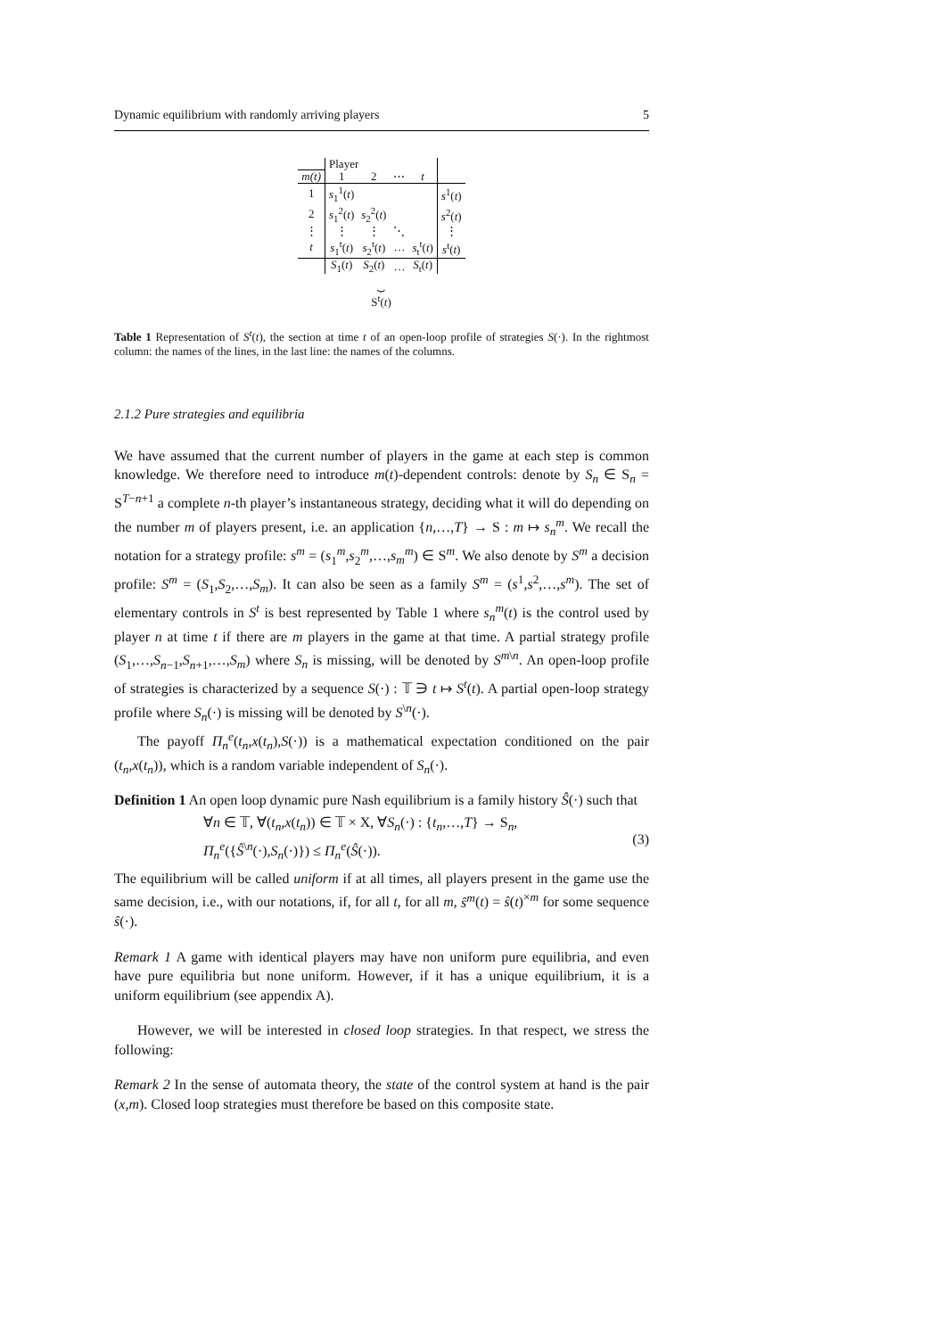Dynamic equilibrium with randomly arriving players 5
| | Player | | | | |
| --- | --- | --- | --- | --- | --- |
| m(t) | 1 | 2 | ⋯ | t | |
| 1 | s<sub>1</sub><sup>1</sup>( t ) | | | | s<sup>1</sup>( t ) |
| 2 | s<sub>1</sub><sup>2</sup>( t ) | s<sub>2</sub><sup>2</sup>( t ) | | | s<sup>2</sup>( t ) |
| ⋮ | ⋮ | ⋮ | ⋱ | | ⋮ |
| t | s<sub>1</sub><sup>t</sup>( t ) | s<sub>2</sub><sup>t</sup>( t ) | … | s<sub>t</sub><sup>t</sup>( t ) | s<sup>t</sup>( t ) |
| | S<sub>1</sub>( t ) | S<sub>2</sub>( t ) | … | S<sub>t</sub>( t ) | |
| | ⏟ S<sup>t</sup>( t ) | | | | |
Table 1 Representation of S<sup>t</sup>(t), the section at time t of an open-loop profile of strategies S(·). In the rightmost column: the names of the lines, in the last line: the names of the columns.
2.1.2 Pure strategies and equilibria
We have assumed that the current number of players in the game at each step is common knowledge. We therefore need to introduce m(t)-dependent controls: denote by S<sub>n</sub> ∈ S<sub>n</sub> = S<sup>T−n+1</sup> a complete n-th player’s instantaneous strategy, deciding what it will do depending on the number m of players present, i.e. an application {n,…,T} → S : m ↦ s<sub>n</sub><sup>m</sup>. We recall the notation for a strategy profile: s<sup>m</sup> = (s<sub>1</sub><sup>m</sup>,s<sub>2</sub><sup>m</sup>,…,s<sub>m</sub><sup>m</sup>) ∈ S<sup>m</sup>. We also denote by S<sup>m</sup> a decision profile: S<sup>m</sup> = (S<sub>1</sub>,S<sub>2</sub>,…,S<sub>m</sub>). It can also be seen as a family S<sup>m</sup> = (s<sup>1</sup>,s<sup>2</sup>,…,s<sup>m</sup>). The set of elementary controls in S<sup>t</sup> is best represented by Table 1 where s<sub>n</sub><sup>m</sup>(t) is the control used by player n at time t if there are m players in the game at that time. A partial strategy profile (S<sub>1</sub>,…,S<sub>n−1</sub>,S<sub>n+1</sub>,…,S<sub>m</sub>) where S<sub>n</sub> is missing, will be denoted by S<sup>m\n</sup>. An open-loop profile of strategies is characterized by a sequence S(·) : 𝕋 ∋ t ↦ S<sup>t</sup>(t). A partial open-loop strategy profile where S<sub>n</sub>(·) is missing will be denoted by S<sup>\n</sup>(·).
The payoff Π<sub>n</sub><sup>e</sup>(t<sub>n</sub>,x(t<sub>n</sub>),S(·)) is a mathematical expectation conditioned on the pair (t<sub>n</sub>,x(t<sub>n</sub>)), which is a random variable independent of S<sub>n</sub>(·).
Definition 1 An open loop dynamic pure Nash equilibrium is a family history Ŝ(·) such that
∀n ∈ 𝕋, ∀(t<sub>n</sub>,x(t<sub>n</sub>)) ∈ 𝕋 × X, ∀S<sub>n</sub>(·) : {t<sub>n</sub>,…,T} → S<sub>n</sub>,
Π<sub>n</sub><sup>e</sup>({Ŝ<sup>\n</sup>(·),S<sub>n</sub>(·)}) ≤ Π<sub>n</sub><sup>e</sup>(Ŝ(·)).
(3)
The equilibrium will be called uniform if at all times, all players present in the game use the same decision, i.e., with our notations, if, for all t, for all m, ŝ<sup>m</sup>(t) = ŝ(t)<sup>×m</sup> for some sequence ŝ(·).
Remark 1 A game with identical players may have non uniform pure equilibria, and even have pure equilibria but none uniform. However, if it has a unique equilibrium, it is a uniform equilibrium (see appendix A).
However, we will be interested in closed loop strategies. In that respect, we stress the following:
Remark 2 In the sense of automata theory, the state of the control system at hand is the pair (x,m). Closed loop strategies must therefore be based on this composite state.